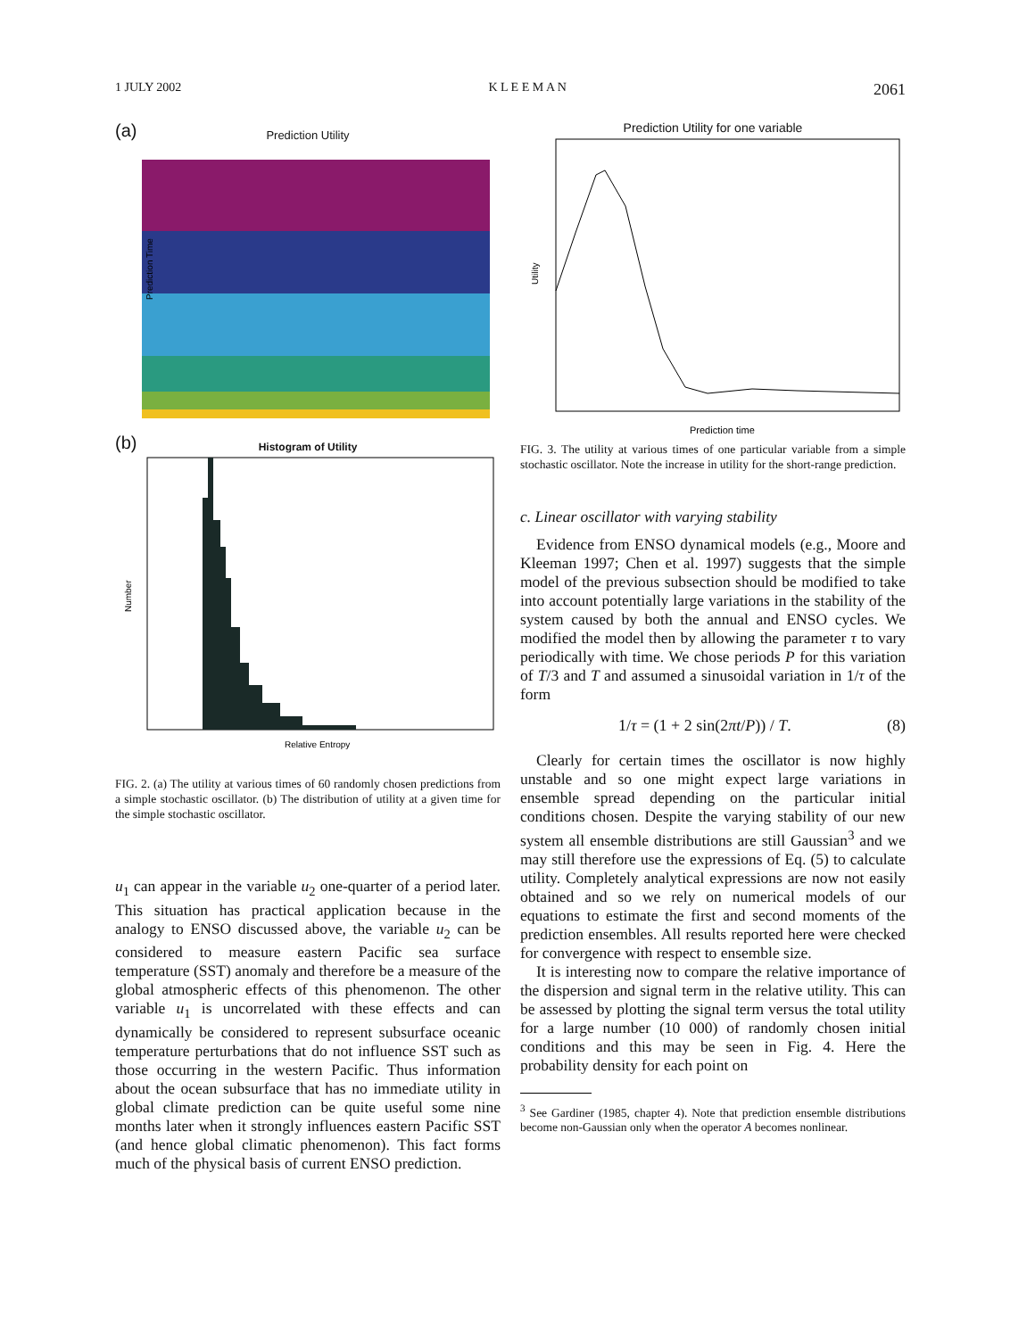1 JULY 2002 K L E E M A N 2061
(a)
Prediction Utility
Prediction Time
(b)
Histogram of Utility
Number
Relative Entropy
FIG. 2. (a) The utility at various times of 60 randomly chosen predictions from a simple stochastic oscillator. (b) The distribution of utility at a given time for the simple stochastic oscillator.
u<sub>1</sub> can appear in the variable u<sub>2</sub> one-quarter of a period later. This situation has practical application because in the analogy to ENSO discussed above, the variable u<sub>2</sub> can be considered to measure eastern Pacific sea surface temperature (SST) anomaly and therefore be a measure of the global atmospheric effects of this phenomenon. The other variable u<sub>1</sub> is uncorrelated with these effects and can dynamically be considered to represent subsurface oceanic temperature perturbations that do not influence SST such as those occurring in the western Pacific. Thus information about the ocean subsurface that has no immediate utility in global climate prediction can be quite useful some nine months later when it strongly influences eastern Pacific SST (and hence global climatic phenomenon). This fact forms much of the physical basis of current ENSO prediction.
Prediction Utility for one variable
Utility
Prediction time
FIG. 3. The utility at various times of one particular variable from a simple stochastic oscillator. Note the increase in utility for the short-range prediction.
c. Linear oscillator with varying stability
Evidence from ENSO dynamical models (e.g., Moore and Kleeman 1997; Chen et al. 1997) suggests that the simple model of the previous subsection should be modified to take into account potentially large variations in the stability of the system caused by both the annual and ENSO cycles. We modified the model then by allowing the parameter τ to vary periodically with time. We chose periods P for this variation of T/3 and T and assumed a sinusoidal variation in 1/τ of the form
1/τ = (1 + 2 sin(2πt/P)) / T. (8)
Clearly for certain times the oscillator is now highly unstable and so one might expect large variations in ensemble spread depending on the particular initial conditions chosen. Despite the varying stability of our new system all ensemble distributions are still Gaussian<sup>3</sup> and we may still therefore use the expressions of Eq. (5) to calculate utility. Completely analytical expressions are now not easily obtained and so we rely on numerical models of our equations to estimate the first and second moments of the prediction ensembles. All results reported here were checked for convergence with respect to ensemble size.
It is interesting now to compare the relative importance of the dispersion and signal term in the relative utility. This can be assessed by plotting the signal term versus the total utility for a large number (10 000) of randomly chosen initial conditions and this may be seen in Fig. 4. Here the probability density for each point on
<sup>3</sup> See Gardiner (1985, chapter 4). Note that prediction ensemble distributions become non-Gaussian only when the operator A becomes nonlinear.